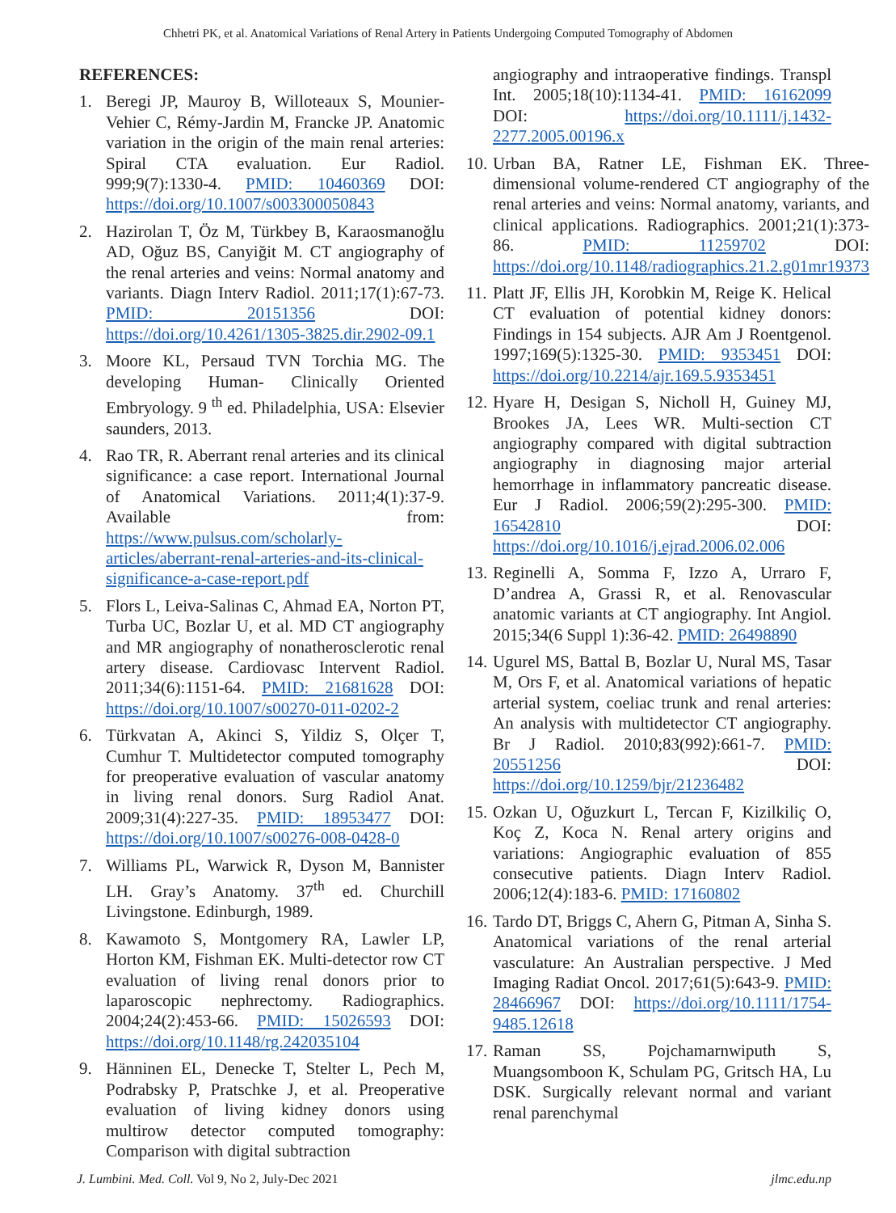Chhetri PK, et al. Anatomical Variations of Renal Artery in Patients Undergoing Computed Tomography of Abdomen
REFERENCES:
1. Beregi JP, Mauroy B, Willoteaux S, Mounier-Vehier C, Rémy-Jardin M, Francke JP. Anatomic variation in the origin of the main renal arteries: Spiral CTA evaluation. Eur Radiol. 999;9(7):1330-4. PMID: 10460369 DOI: https://doi.org/10.1007/s003300050843
2. Hazirolan T, Öz M, Türkbey B, Karaosmanoğlu AD, Oğuz BS, Canyiğit M. CT angiography of the renal arteries and veins: Normal anatomy and variants. Diagn Interv Radiol. 2011;17(1):67-73. PMID: 20151356 DOI: https://doi.org/10.4261/1305-3825.dir.2902-09.1
3. Moore KL, Persaud TVN Torchia MG. The developing Human- Clinically Oriented Embryology. 9 <sup>th</sup> ed. Philadelphia, USA: Elsevier saunders, 2013.
4. Rao TR, R. Aberrant renal arteries and its clinical significance: a case report. International Journal of Anatomical Variations. 2011;4(1):37-9. Available from: https://www.pulsus.com/scholarly-articles/aberrant-renal-arteries-and-its-clinical-significance-a-case-report.pdf
5. Flors L, Leiva-Salinas C, Ahmad EA, Norton PT, Turba UC, Bozlar U, et al. MD CT angiography and MR angiography of nonatherosclerotic renal artery disease. Cardiovasc Intervent Radiol. 2011;34(6):1151-64. PMID: 21681628 DOI: https://doi.org/10.1007/s00270-011-0202-2
6. Türkvatan A, Akinci S, Yildiz S, Olçer T, Cumhur T. Multidetector computed tomography for preoperative evaluation of vascular anatomy in living renal donors. Surg Radiol Anat. 2009;31(4):227-35. PMID: 18953477 DOI: https://doi.org/10.1007/s00276-008-0428-0
7. Williams PL, Warwick R, Dyson M, Bannister LH. Gray’s Anatomy. 37<sup>th</sup> ed. Churchill Livingstone. Edinburgh, 1989.
8. Kawamoto S, Montgomery RA, Lawler LP, Horton KM, Fishman EK. Multi-detector row CT evaluation of living renal donors prior to laparoscopic nephrectomy. Radiographics. 2004;24(2):453-66. PMID: 15026593 DOI: https://doi.org/10.1148/rg.242035104
9. Hänninen EL, Denecke T, Stelter L, Pech M, Podrabsky P, Pratschke J, et al. Preoperative evaluation of living kidney donors using multirow detector computed tomography: Comparison with digital subtraction
angiography and intraoperative findings. Transpl Int. 2005;18(10):1134-41. PMID: 16162099 DOI: https://doi.org/10.1111/j.1432-2277.2005.00196.x
10.
Urban BA, Ratner LE, Fishman EK. Three-dimensional volume-rendered CT angiography of the renal arteries and veins: Normal anatomy, variants, and clinical applications. Radiographics. 2001;21(1):373-86. PMID: 11259702 DOI: https://doi.org/10.1148/radiographics.21.2.g01mr19373
11.
Platt JF, Ellis JH, Korobkin M, Reige K. Helical CT evaluation of potential kidney donors: Findings in 154 subjects. AJR Am J Roentgenol. 1997;169(5):1325-30. PMID: 9353451 DOI: https://doi.org/10.2214/ajr.169.5.9353451
12.
Hyare H, Desigan S, Nicholl H, Guiney MJ, Brookes JA, Lees WR. Multi-section CT angiography compared with digital subtraction angiography in diagnosing major arterial hemorrhage in inflammatory pancreatic disease. Eur J Radiol. 2006;59(2):295-300. PMID: 16542810 DOI: https://doi.org/10.1016/j.ejrad.2006.02.006
13.
Reginelli A, Somma F, Izzo A, Urraro F, D’andrea A, Grassi R, et al. Renovascular anatomic variants at CT angiography. Int Angiol. 2015;34(6 Suppl 1):36-42. PMID: 26498890
14.
Ugurel MS, Battal B, Bozlar U, Nural MS, Tasar M, Ors F, et al. Anatomical variations of hepatic arterial system, coeliac trunk and renal arteries: An analysis with multidetector CT angiography. Br J Radiol. 2010;83(992):661-7. PMID: 20551256 DOI: https://doi.org/10.1259/bjr/21236482
15.
Ozkan U, Oğuzkurt L, Tercan F, Kizilkiliç O, Koç Z, Koca N. Renal artery origins and variations: Angiographic evaluation of 855 consecutive patients. Diagn Interv Radiol. 2006;12(4):183-6. PMID: 17160802
16.
Tardo DT, Briggs C, Ahern G, Pitman A, Sinha S. Anatomical variations of the renal arterial vasculature: An Australian perspective. J Med Imaging Radiat Oncol. 2017;61(5):643-9. PMID: 28466967 DOI: https://doi.org/10.1111/1754-9485.12618
17.
Raman SS, Pojchamarnwiputh S, Muangsomboon K, Schulam PG, Gritsch HA, Lu DSK. Surgically relevant normal and variant renal parenchymal
J. Lumbini. Med. Coll. Vol 9, No 2, July-Dec 2021 jlmc.edu.np